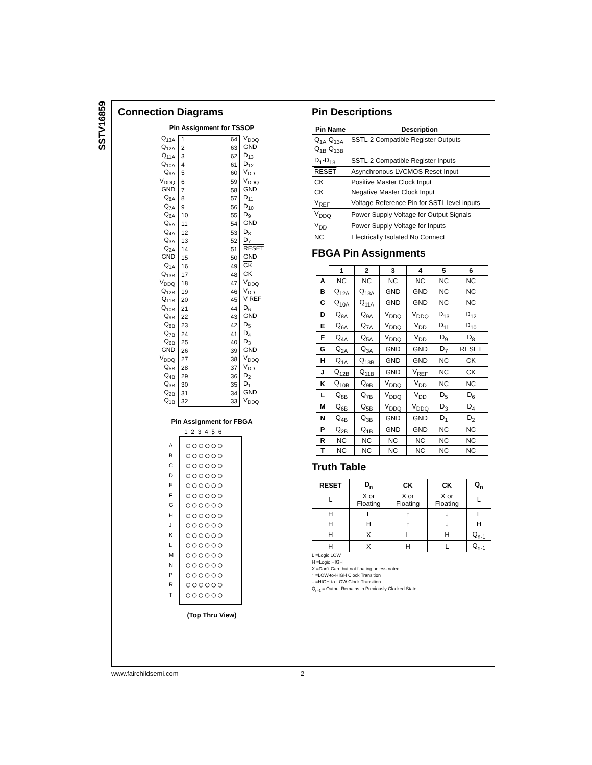SSTV16859
Connection Diagrams
Pin Assignment for TSSOP
Q<sub>13A</sub>
Q<sub>12A</sub>
Q<sub>11A</sub>
Q<sub>10A</sub>
Q<sub>9A</sub>
V<sub>DDQ</sub>
GND
Q<sub>8A</sub>
Q<sub>7A</sub>
Q<sub>6A</sub>
Q<sub>5A</sub>
Q<sub>4A</sub>
Q<sub>3A</sub>
Q<sub>2A</sub>
GND
Q<sub>1A</sub>
Q<sub>13B</sub>
V<sub>DDQ</sub>
Q<sub>12B</sub>
Q<sub>11B</sub>
Q<sub>10B</sub>
Q<sub>9B</sub>
Q<sub>8B</sub>
Q<sub>7B</sub>
Q<sub>6B</sub>
GND
V<sub>DDQ</sub>
Q<sub>5B</sub>
Q<sub>4B</sub>
Q<sub>3B</sub>
Q<sub>2B</sub>
Q<sub>1B</sub>
1
2
3
4
5
6
7
8
9
10
11
12
13
14
15
16
17
18
19
20
21
22
23
24
25
26
27
28
29
30
31
32
64
63
62
61
60
59
58
57
56
55
54
53
52
51
50
49
48
47
46
45
44
43
42
41
40
39
38
37
36
35
34
33
V<sub>DDQ</sub>
GND
D<sub>13</sub>
D<sub>12</sub>
V<sub>DD</sub>
V<sub>DDQ</sub>
GND
D<sub>11</sub>
D<sub>10</sub>
D<sub>9</sub>
GND
D<sub>8</sub>
D<sub>7</sub>
RESET
GND
CK
CK
V<sub>DDQ</sub>
V<sub>DD</sub>
V REF
D<sub>6</sub>
GND
D<sub>5</sub>
D<sub>4</sub>
D<sub>3</sub>
GND
V<sub>DDQ</sub>
V<sub>DD</sub>
D<sub>2</sub>
D<sub>1</sub>
GND
V<sub>DDQ</sub>
Pin Assignment for FBGA
1 2 3 4 5 6
A
B
C
D
E
F
G
H
J
K
L
M
N
P
R
T
○○○○○○
○○○○○○
○○○○○○
○○○○○○
○○○○○○
○○○○○○
○○○○○○
○○○○○○
○○○○○○
○○○○○○
○○○○○○
○○○○○○
○○○○○○
○○○○○○
○○○○○○
○○○○○○
(Top Thru View)
Pin Descriptions
| Pin Name | Description |
| --- | --- |
| Q<sub>1A</sub>-Q<sub>13A</sub> Q<sub>1B</sub>-Q<sub>13B</sub> | SSTL-2 Compatible Register Outputs |
| D<sub>1</sub>-D<sub>13</sub> | SSTL-2 Compatible Register Inputs |
| RESET | Asynchronous LVCMOS Reset Input |
| CK | Positive Master Clock Input |
| CK | Negative Master Clock Input |
| V<sub>REF</sub> | Voltage Reference Pin for SSTL level inputs |
| V<sub>DDQ</sub> | Power Supply Voltage for Output Signals |
| V<sub>DD</sub> | Power Supply Voltage for Inputs |
| NC | Electrically Isolated No Connect |
FBGA Pin Assignments
| | 1 | 2 | 3 | 4 | 5 | 6 |
| --- | --- | --- | --- | --- | --- | --- |
| A | NC | NC | NC | NC | NC | NC |
| B | Q<sub>12A</sub> | Q<sub>13A</sub> | GND | GND | NC | NC |
| C | Q<sub>10A</sub> | Q<sub>11A</sub> | GND | GND | NC | NC |
| D | Q<sub>8A</sub> | Q<sub>9A</sub> | V<sub>DDQ</sub> | V<sub>DDQ</sub> | D<sub>13</sub> | D<sub>12</sub> |
| E | Q<sub>6A</sub> | Q<sub>7A</sub> | V<sub>DDQ</sub> | V<sub>DD</sub> | D<sub>11</sub> | D<sub>10</sub> |
| F | Q<sub>4A</sub> | Q<sub>5A</sub> | V<sub>DDQ</sub> | V<sub>DD</sub> | D<sub>9</sub> | D<sub>8</sub> |
| G | Q<sub>2A</sub> | Q<sub>3A</sub> | GND | GND | D<sub>7</sub> | RESET |
| H | Q<sub>1A</sub> | Q<sub>13B</sub> | GND | GND | NC | CK |
| J | Q<sub>12B</sub> | Q<sub>11B</sub> | GND | V<sub>REF</sub> | NC | CK |
| K | Q<sub>10B</sub> | Q<sub>9B</sub> | V<sub>DDQ</sub> | V<sub>DD</sub> | NC | NC |
| L | Q<sub>8B</sub> | Q<sub>7B</sub> | V<sub>DDQ</sub> | V<sub>DD</sub> | D<sub>5</sub> | D<sub>6</sub> |
| M | Q<sub>6B</sub> | Q<sub>5B</sub> | V<sub>DDQ</sub> | V<sub>DDQ</sub> | D<sub>3</sub> | D<sub>4</sub> |
| N | Q<sub>4B</sub> | Q<sub>3B</sub> | GND | GND | D<sub>1</sub> | D<sub>2</sub> |
| P | Q<sub>2B</sub> | Q<sub>1B</sub> | GND | GND | NC | NC |
| R | NC | NC | NC | NC | NC | NC |
| T | NC | NC | NC | NC | NC | NC |
Truth Table
| RESET | D<sub>n</sub> | CK | CK | Q<sub>n</sub> |
| --- | --- | --- | --- | --- |
| L | X or Floating | X or Floating | X or Floating | L |
| H | L | ↑ | ↓ | L |
| H | H | ↑ | ↓ | H |
| H | X | L | H | Q<sub>n-1</sub> |
| H | X | H | L | Q<sub>n-1</sub> |
L =Logic LOW
H =Logic HIGH
X =Don't Care but not floating unless noted
↑ =LOW-to-HIGH Clock Transition
↓ =HIGH-to-LOW Clock Transition
Q<sub>n-1</sub> = Output Remains in Previously Clocked State
www.fairchildsemi.com 2